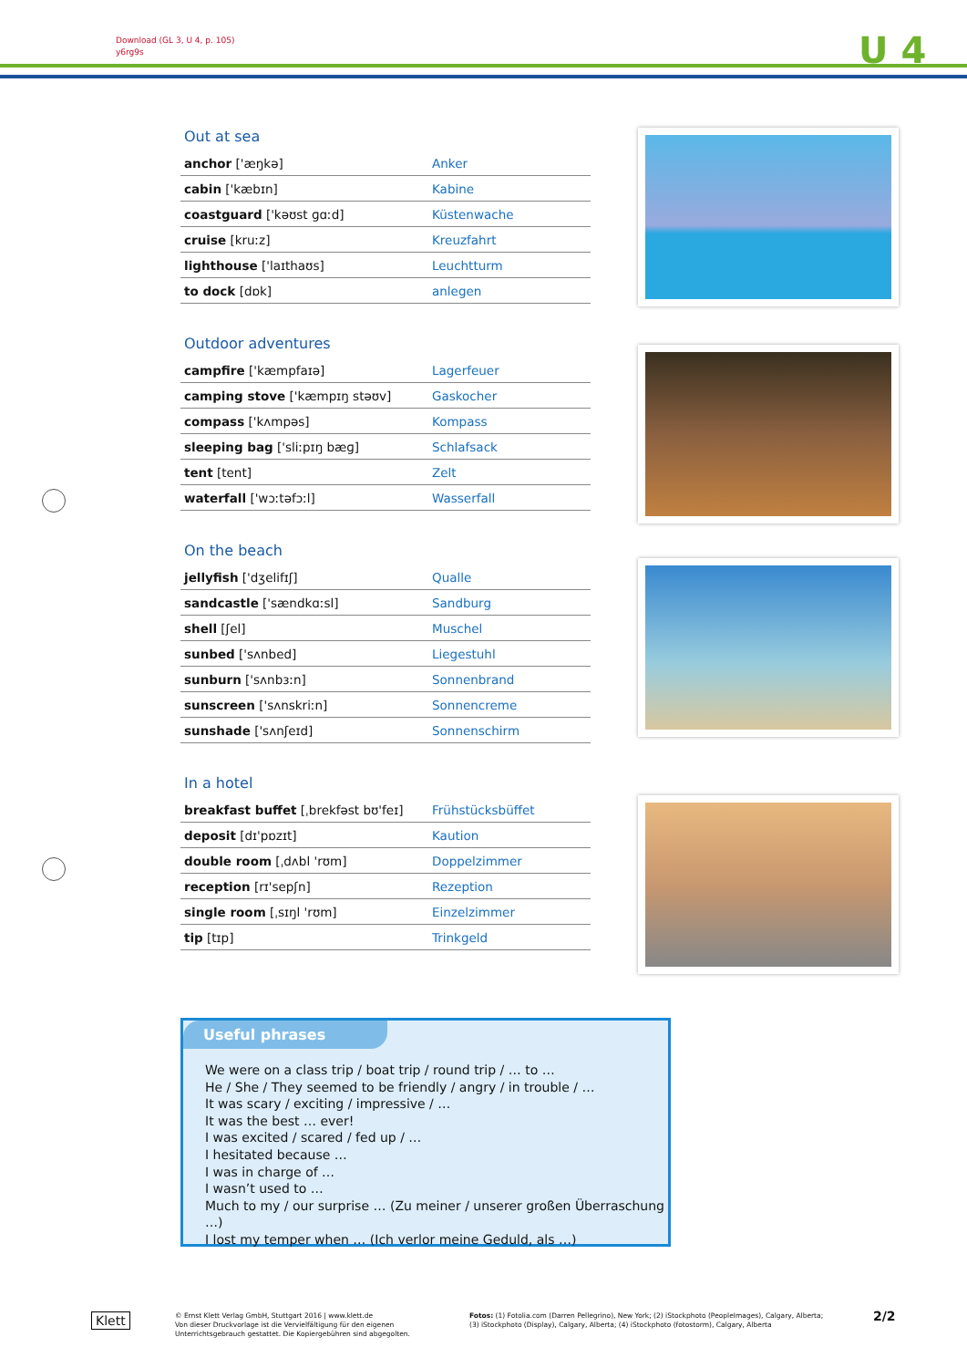Download (GL 3, U 4, p. 105)
y6rg9s
U 4
Out at sea
| anchor ['æŋkə] | Anker |
| cabin ['kæbɪn] | Kabine |
| coastguard ['kəʊst ɡɑːd] | Küstenwache |
| cruise [kruːz] | Kreuzfahrt |
| lighthouse ['laɪthaʊs] | Leuchtturm |
| to dock [dɒk] | anlegen |
Outdoor adventures
| campfire ['kæmpfaɪə] | Lagerfeuer |
| camping stove ['kæmpɪŋ stəʊv] | Gaskocher |
| compass ['kʌmpəs] | Kompass |
| sleeping bag ['sliːpɪŋ bæɡ] | Schlafsack |
| tent [tent] | Zelt |
| waterfall ['wɔːtəfɔːl] | Wasserfall |
On the beach
| jellyfish ['dʒelifɪʃ] | Qualle |
| sandcastle ['sændkɑːsl] | Sandburg |
| shell [ʃel] | Muschel |
| sunbed ['sʌnbed] | Liegestuhl |
| sunburn ['sʌnbɜːn] | Sonnenbrand |
| sunscreen ['sʌnskriːn] | Sonnencreme |
| sunshade ['sʌnʃeɪd] | Sonnenschirm |
In a hotel
| breakfast buffet [ˌbrekfəst bʊ'feɪ] | Frühstücksbüffet |
| deposit [dɪ'pɒzɪt] | Kaution |
| double room [ˌdʌbl 'rʊm] | Doppelzimmer |
| reception [rɪ'sepʃn] | Rezeption |
| single room [ˌsɪŋl 'rʊm] | Einzelzimmer |
| tip [tɪp] | Trinkgeld |
Useful phrases
We were on a class trip / boat trip / round trip / … to …
He / She / They seemed to be friendly / angry / in trouble / …
It was scary / exciting / impressive / …
It was the best … ever!
I was excited / scared / fed up / …
I hesitated because …
I was in charge of …
I wasn’t used to …
Much to my / our surprise … (Zu meiner / unserer großen Überraschung …)
I lost my temper when … (Ich verlor meine Geduld, als …)
Klett
© Ernst Klett Verlag GmbH, Stuttgart 2016 | www.klett.de
Von dieser Druckvorlage ist die Vervielfältigung für den eigenen
Unterrichtsgebrauch gestattet. Die Kopiergebühren sind abgegolten.
Fotos: (1) Fotolia.com (Darren Pellegrino), New York; (2) iStockphoto (PeopleImages), Calgary, Alberta;
(3) iStockphoto (Display), Calgary, Alberta; (4) iStockphoto (fotostorm), Calgary, Alberta
2/2